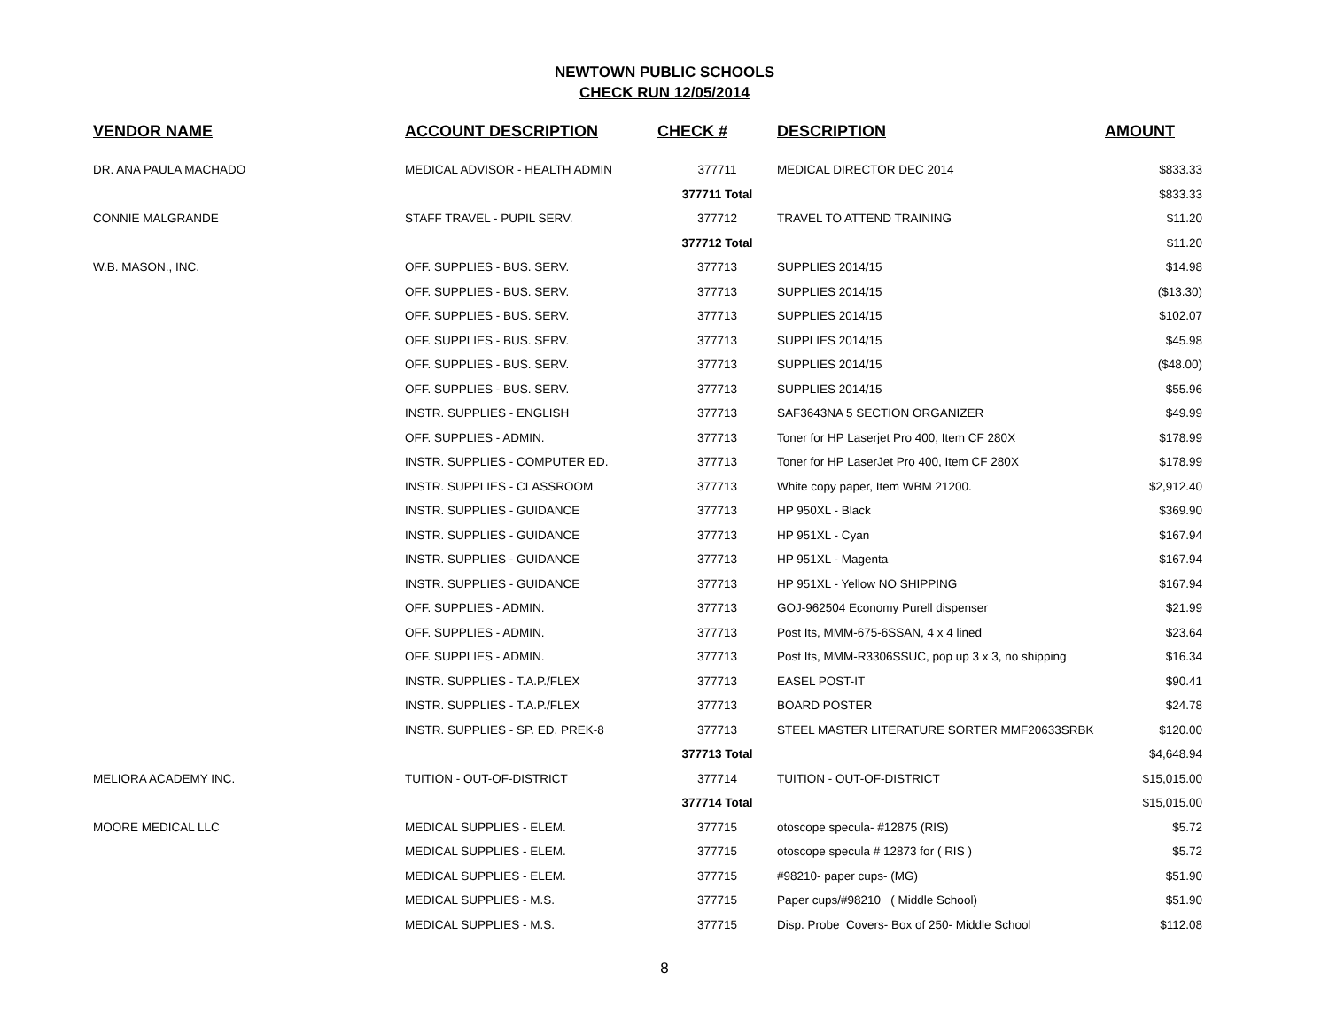NEWTOWN PUBLIC SCHOOLS
CHECK RUN 12/05/2014
| VENDOR NAME | ACCOUNT DESCRIPTION | CHECK # | DESCRIPTION | AMOUNT |
| --- | --- | --- | --- | --- |
| DR. ANA PAULA MACHADO | MEDICAL ADVISOR - HEALTH ADMIN | 377711 | MEDICAL DIRECTOR DEC 2014 | $833.33 |
| | | 377711 Total | | $833.33 |
| CONNIE MALGRANDE | STAFF TRAVEL - PUPIL SERV. | 377712 | TRAVEL TO ATTEND TRAINING | $11.20 |
| | | 377712 Total | | $11.20 |
| W.B. MASON., INC. | OFF. SUPPLIES - BUS. SERV. | 377713 | SUPPLIES 2014/15 | $14.98 |
| | OFF. SUPPLIES - BUS. SERV. | 377713 | SUPPLIES 2014/15 | ($13.30) |
| | OFF. SUPPLIES - BUS. SERV. | 377713 | SUPPLIES 2014/15 | $102.07 |
| | OFF. SUPPLIES - BUS. SERV. | 377713 | SUPPLIES 2014/15 | $45.98 |
| | OFF. SUPPLIES - BUS. SERV. | 377713 | SUPPLIES 2014/15 | ($48.00) |
| | OFF. SUPPLIES - BUS. SERV. | 377713 | SUPPLIES 2014/15 | $55.96 |
| | INSTR. SUPPLIES - ENGLISH | 377713 | SAF3643NA 5 SECTION ORGANIZER | $49.99 |
| | OFF. SUPPLIES - ADMIN. | 377713 | Toner for HP Laserjet Pro 400, Item CF 280X | $178.99 |
| | INSTR. SUPPLIES - COMPUTER ED. | 377713 | Toner for HP LaserJet Pro 400, Item CF 280X | $178.99 |
| | INSTR. SUPPLIES - CLASSROOM | 377713 | White copy paper, Item WBM 21200. | $2,912.40 |
| | INSTR. SUPPLIES - GUIDANCE | 377713 | HP 950XL - Black | $369.90 |
| | INSTR. SUPPLIES - GUIDANCE | 377713 | HP 951XL - Cyan | $167.94 |
| | INSTR. SUPPLIES - GUIDANCE | 377713 | HP 951XL - Magenta | $167.94 |
| | INSTR. SUPPLIES - GUIDANCE | 377713 | HP 951XL - Yellow NO SHIPPING | $167.94 |
| | OFF. SUPPLIES - ADMIN. | 377713 | GOJ-962504 Economy Purell dispenser | $21.99 |
| | OFF. SUPPLIES - ADMIN. | 377713 | Post Its, MMM-675-6SSAN, 4 x 4 lined | $23.64 |
| | OFF. SUPPLIES - ADMIN. | 377713 | Post Its, MMM-R3306SSUC, pop up 3 x 3, no shipping | $16.34 |
| | INSTR. SUPPLIES - T.A.P./FLEX | 377713 | EASEL POST-IT | $90.41 |
| | INSTR. SUPPLIES - T.A.P./FLEX | 377713 | BOARD POSTER | $24.78 |
| | INSTR. SUPPLIES - SP. ED. PREK-8 | 377713 | STEEL MASTER LITERATURE SORTER MMF20633SRBK | $120.00 |
| | | 377713 Total | | $4,648.94 |
| MELIORA ACADEMY INC. | TUITION - OUT-OF-DISTRICT | 377714 | TUITION - OUT-OF-DISTRICT | $15,015.00 |
| | | 377714 Total | | $15,015.00 |
| MOORE MEDICAL LLC | MEDICAL SUPPLIES - ELEM. | 377715 | otoscope specula- #12875 (RIS) | $5.72 |
| | MEDICAL SUPPLIES - ELEM. | 377715 | otoscope specula # 12873 for ( RIS ) | $5.72 |
| | MEDICAL SUPPLIES - ELEM. | 377715 | #98210- paper cups- (MG) | $51.90 |
| | MEDICAL SUPPLIES - M.S. | 377715 | Paper cups/#98210 ( Middle School) | $51.90 |
| | MEDICAL SUPPLIES - M.S. | 377715 | Disp. Probe Covers- Box of 250- Middle School | $112.08 |
8